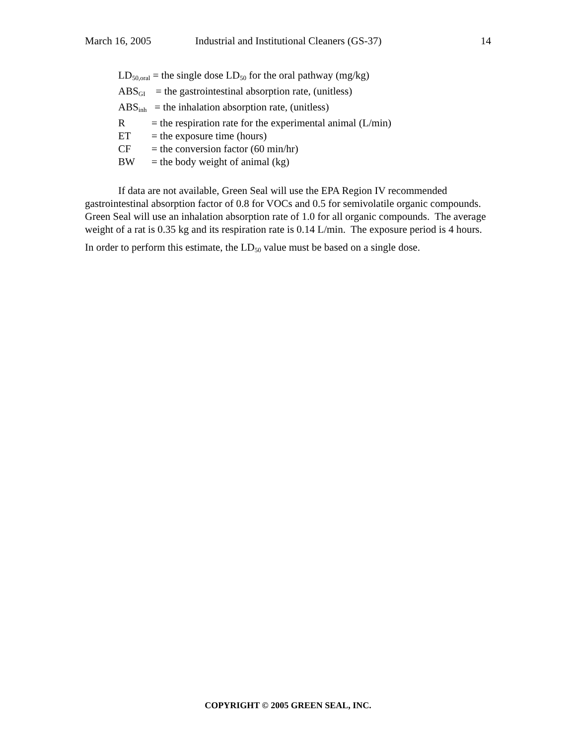March 16, 2005 Industrial and Institutional Cleaners (GS-37) 14
LD<sub>50,oral</sub> = the single dose LD<sub>50</sub> for the oral pathway (mg/kg)
ABS<sub>GI</sub> = the gastrointestinal absorption rate, (unitless)
ABS<sub>inh</sub> = the inhalation absorption rate, (unitless)
R = the respiration rate for the experimental animal (L/min)
ET = the exposure time (hours)
CF = the conversion factor (60 min/hr)
BW = the body weight of animal (kg)
If data are not available, Green Seal will use the EPA Region IV recommended gastrointestinal absorption factor of 0.8 for VOCs and 0.5 for semivolatile organic compounds. Green Seal will use an inhalation absorption rate of 1.0 for all organic compounds. The average weight of a rat is 0.35 kg and its respiration rate is 0.14 L/min. The exposure period is 4 hours.
In order to perform this estimate, the LD<sub>50</sub> value must be based on a single dose.
COPYRIGHT © 2005 GREEN SEAL, INC.